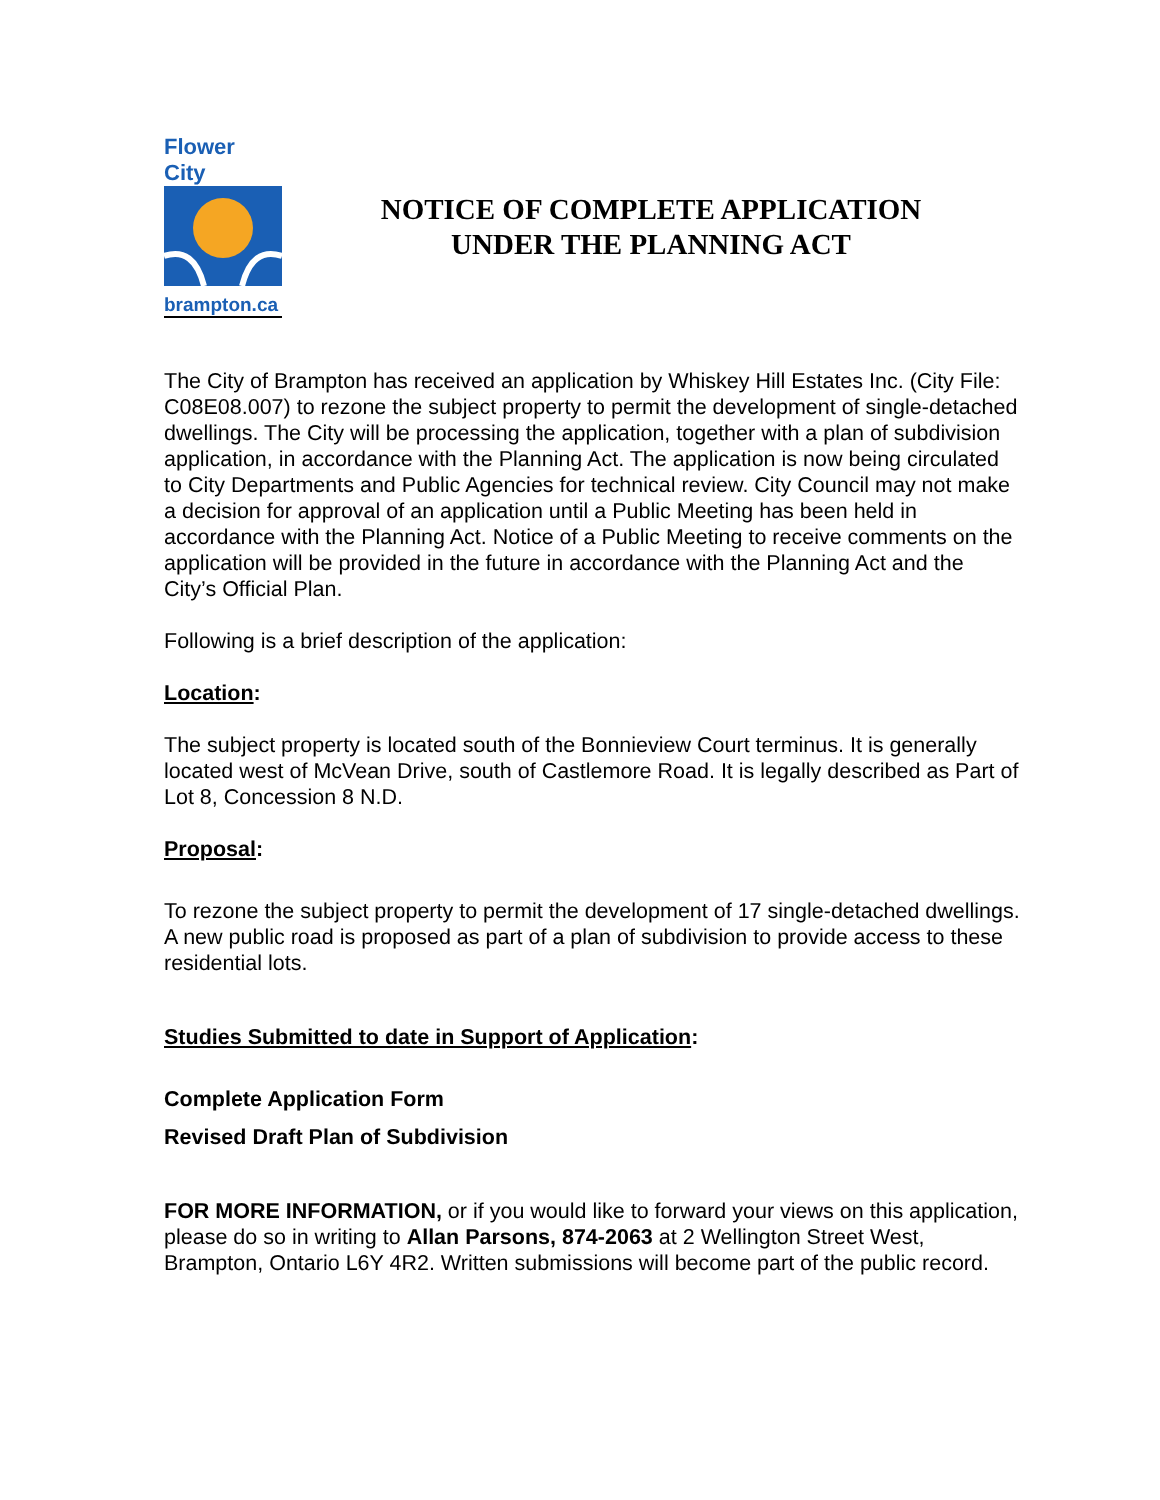Flower City
brampton.ca
NOTICE OF COMPLETE APPLICATION
UNDER THE PLANNING ACT
The City of Brampton has received an application by Whiskey Hill Estates Inc. (City File: C08E08.007) to rezone the subject property to permit the development of single-detached dwellings. The City will be processing the application, together with a plan of subdivision application, in accordance with the Planning Act. The application is now being circulated to City Departments and Public Agencies for technical review. City Council may not make a decision for approval of an application until a Public Meeting has been held in accordance with the Planning Act. Notice of a Public Meeting to receive comments on the application will be provided in the future in accordance with the Planning Act and the City’s Official Plan.
Following is a brief description of the application:
Location:
The subject property is located south of the Bonnieview Court terminus. It is generally located west of McVean Drive, south of Castlemore Road. It is legally described as Part of Lot 8, Concession 8 N.D.
Proposal:
To rezone the subject property to permit the development of 17 single-detached dwellings. A new public road is proposed as part of a plan of subdivision to provide access to these residential lots.
Studies Submitted to date in Support of Application:
Complete Application Form
Revised Draft Plan of Subdivision
FOR MORE INFORMATION, or if you would like to forward your views on this application, please do so in writing to Allan Parsons, 874-2063 at 2 Wellington Street West, Brampton, Ontario L6Y 4R2. Written submissions will become part of the public record.